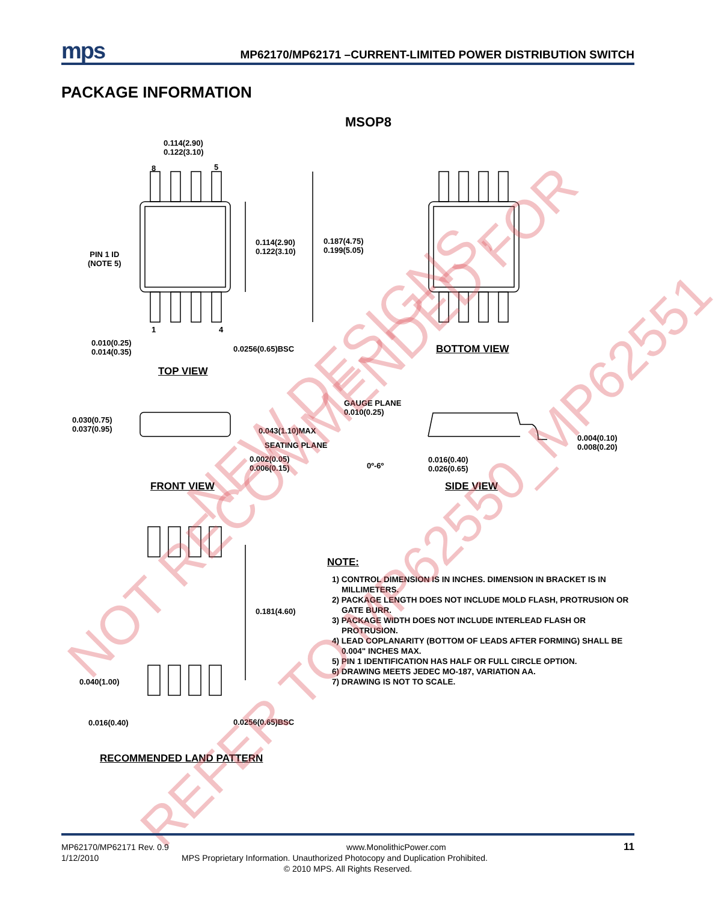mps MP62170/MP62171 –CURRENT-LIMITED POWER DISTRIBUTION SWITCH
PACKAGE INFORMATION
MSOP8
0.114(2.90)
0.122(3.10)
8 5
0.114(2.90)
0.122(3.10)
0.187(4.75)
0.199(5.05)
PIN 1 ID
(NOTE 5)
1 4
0.010(0.25)
0.014(0.35)
0.0256(0.65)BSC
TOP VIEW
BOTTOM VIEW
GAUGE PLANE
0.010(0.25)
0.030(0.75)
0.037(0.95)
0.043(1.10)MAX
SEATING PLANE
0.002(0.05)
0.006(0.15)
0º-6º
0.016(0.40)
0.026(0.65)
0.004(0.10)
0.008(0.20)
FRONT VIEW SIDE VIEW
0.181(4.60)
0.040(1.00)
0.016(0.40) 0.0256(0.65)BSC
RECOMMENDED LAND PATTERN
NOTE:
1) CONTROL DIMENSION IS IN INCHES. DIMENSION IN BRACKET IS IN MILLIMETERS.
2) PACKAGE LENGTH DOES NOT INCLUDE MOLD FLASH, PROTRUSION OR GATE BURR.
3) PACKAGE WIDTH DOES NOT INCLUDE INTERLEAD FLASH OR PROTRUSION.
4) LEAD COPLANARITY (BOTTOM OF LEADS AFTER FORMING) SHALL BE 0.004" INCHES MAX.
5) PIN 1 IDENTIFICATION HAS HALF OR FULL CIRCLE OPTION.
6) DRAWING MEETS JEDEC MO-187, VARIATION AA.
7) DRAWING IS NOT TO SCALE.
NOT RECOMMENDED FOR
NEW DESIGNS,
REFER TO MP62550_MP62551
MP62170/MP62171 Rev. 0.9 www.MonolithicPower.com 11
1/12/2010 MPS Proprietary Information. Unauthorized Photocopy and Duplication Prohibited.
© 2010 MPS. All Rights Reserved.